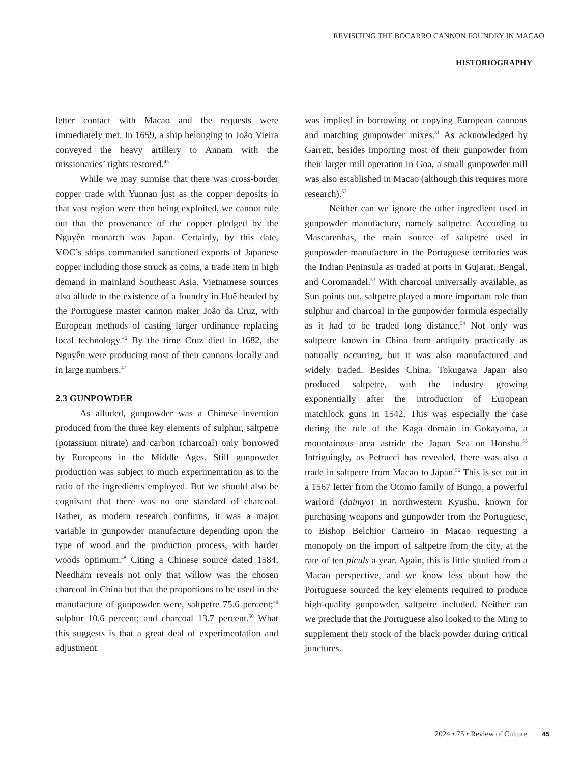REVISITING THE BOCARRO CANNON FOUNDRY IN MACAO
HISTORIOGRAPHY
letter contact with Macao and the requests were immediately met. In 1659, a ship belonging to João Vieira conveyed the heavy artillery to Annam with the missionaries’ rights restored.<sup>45</sup>
While we may surmise that there was cross-border copper trade with Yunnan just as the copper deposits in that vast region were then being exploited, we cannot rule out that the provenance of the copper pledged by the Nguyễn monarch was Japan. Certainly, by this date, VOC’s ships commanded sanctioned exports of Japanese copper including those struck as coins, a trade item in high demand in mainland Southeast Asia. Vietnamese sources also allude to the existence of a foundry in Huế headed by the Portuguese master cannon maker João da Cruz, with European methods of casting larger ordinance replacing local technology.<sup>46</sup> By the time Cruz died in 1682, the Nguyễn were producing most of their cannons locally and in large numbers.<sup>47</sup>
2.3 GUNPOWDER
As alluded, gunpowder was a Chinese invention produced from the three key elements of sulphur, saltpetre (potassium nitrate) and carbon (charcoal) only borrowed by Europeans in the Middle Ages. Still gunpowder production was subject to much experimentation as to the ratio of the ingredients employed. But we should also be cognisant that there was no one standard of charcoal. Rather, as modern research confirms, it was a major variable in gunpowder manufacture depending upon the type of wood and the production process, with harder woods optimum.<sup>48</sup> Citing a Chinese source dated 1584, Needham reveals not only that willow was the chosen charcoal in China but that the proportions to be used in the manufacture of gunpowder were, saltpetre 75.6 percent;<sup>49</sup> sulphur 10.6 percent; and charcoal 13.7 percent.<sup>50</sup> What this suggests is that a great deal of experimentation and adjustment
was implied in borrowing or copying European cannons and matching gunpowder mixes.<sup>51</sup> As acknowledged by Garrett, besides importing most of their gunpowder from their larger mill operation in Goa, a small gunpowder mill was also established in Macao (although this requires more research).<sup>52</sup>
Neither can we ignore the other ingredient used in gunpowder manufacture, namely saltpetre. According to Mascarenhas, the main source of saltpetre used in gunpowder manufacture in the Portuguese territories was the Indian Peninsula as traded at ports in Gujarat, Bengal, and Coromandel.<sup>53</sup> With charcoal universally available, as Sun points out, saltpetre played a more important role than sulphur and charcoal in the gunpowder formula especially as it had to be traded long distance.<sup>54</sup> Not only was saltpetre known in China from antiquity practically as naturally occurring, but it was also manufactured and widely traded. Besides China, Tokugawa Japan also produced saltpetre, with the industry growing exponentially after the introduction of European matchlock guns in 1542. This was especially the case during the rule of the Kaga domain in Gokayama, a mountainous area astride the Japan Sea on Honshu.<sup>55</sup> Intriguingly, as Petrucci has revealed, there was also a trade in saltpetre from Macao to Japan.<sup>56</sup> This is set out in a 1567 letter from the Otomo family of Bungo, a powerful warlord (daimyo) in northwestern Kyushu, known for purchasing weapons and gunpowder from the Portuguese, to Bishop Belchior Carneiro in Macao requesting a monopoly on the import of saltpetre from the city, at the rate of ten piculs a year. Again, this is little studied from a Macao perspective, and we know less about how the Portuguese sourced the key elements required to produce high-quality gunpowder, saltpetre included. Neither can we preclude that the Portuguese also looked to the Ming to supplement their stock of the black powder during critical junctures.
2024 • 75 • Review of Culture 45